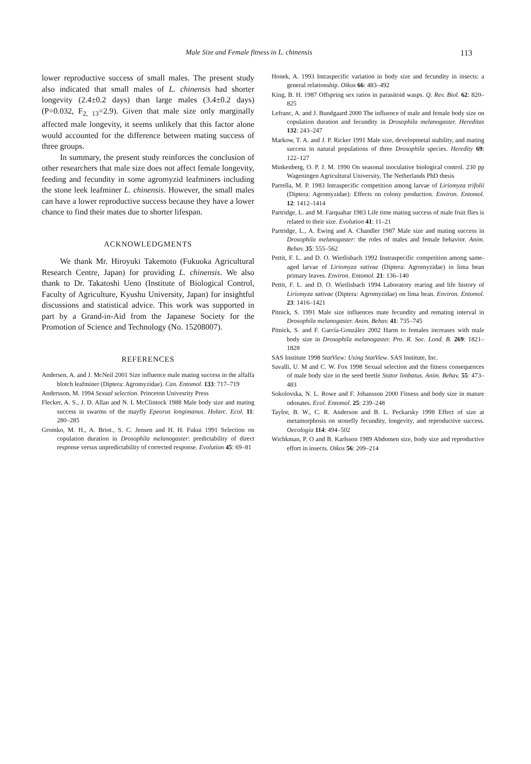Male Size and Female fitness in L. chinensis 113
lower reproductive success of small males. The present study also indicated that small males of L. chinensis had shorter longevity (2.4±0.2 days) than large males (3.4±0.2 days) (P=0.032, F<sub>2, 13</sub>=2.9). Given that male size only marginally affected male longevity, it seems unlikely that this factor alone would accounted for the difference between mating success of three groups.
In summary, the present study reinforces the conclusion of other researchers that male size does not affect female longevity, feeding and fecundity in some agromyzid leafminers including the stone leek leafminer L. chinensis. However, the small males can have a lower reproductive success because they have a lower chance to find their mates due to shorter lifespan.
ACKNOWLEDGMENTS
We thank Mr. Hiroyuki Takemoto (Fukuoka Agricultural Research Centre, Japan) for providing L. chinensis. We also thank to Dr. Takatoshi Ueno (Institute of Biological Control, Faculty of Agriculture, Kyushu University, Japan) for insightful discussions and statistical advice. This work was supported in part by a Grand-in-Aid from the Japanese Society for the Promotion of Science and Technology (No. 15208007).
REFERENCES
Andersen, A. and J. McNeil 2001 Size influence male mating success in the alfalfa blotch leafminer (Diptera: Agromyzidae). Can. Entomol. 133: 717–719
Andersson, M. 1994 Sexual selection. Princeton Univesrity Press
Flecker, A. S., J. D. Allan and N. L McClintock 1988 Male body size and mating success in swarms of the mayfly Epeorus longimanus. Holarc. Ecol. 11: 280–285
Gromko, M. H., A. Briot., S. C. Jensen and H. H. Fukui 1991 Selection on copulation duration in Drosophila melanogaster: predictability of direct response versus unpredictability of corrected response. Evolution 45: 69–81
Honek, A. 1993 Intraspecific variation in body size and fecundity in insects: a general relationship. Oikos 66: 483–492
King, B. H. 1987 Offspring sex ratios in parasitoid wasps. Q. Rev. Biol. 62: 820–825
Lefranc, A. and J. Bundgaard 2000 The influence of male and female body size on copulation duration and fecundity in Drosophila melanogaster. Hereditas 132: 243–247
Markow, T. A. and J. P. Ricker 1991 Male size, developmetal stability, and mating success in natural populations of three Drosophila species. Heredity 69: 122–127
Minkenberg, O. P. J. M. 1990 On seasonal inoculative biological control. 230 pp Wageningen Agricultural University, The Netherlands PhD thesis
Parrella, M. P. 1983 Intraspecific competition among larvae of Liriomyza trifolii (Diptera: Agromyzidae): Effects on colony production. Environ. Entomol. 12: 1412–1414
Partridge, L. and M. Farquahar 1983 Life time mating success of male fruit flies is related to their size. Evolution 41: 11–21
Partridge, L., A. Ewing and A. Chandler 1987 Male size and mating success in Drosophila melanogaster: the roles of males and female behavior. Anim. Behav. 35: 555–562
Pettit, F. L. and D. O. Wietlisbach 1992 Instraspecific competition among same-aged larvae of Liriomyza sativae (Diptera: Agromyzidae) in lima bean primary leaves. Environ. Entomol. 21: 136–140
Pettit, F. L. and D. O. Wietlisbach 1994 Laboratory rearing and life history of Liriomyza sativae (Diptera: Agromyzidae) on lima bean. Environ. Entomol. 23: 1416–1421
Pitnick, S. 1991 Male size influences mate fecundity and remating interval in Drosophila melanogaster. Anim. Behav. 41: 735–745
Pitnick, S. and F. García-González 2002 Harm to females increases with male body size in Drosophila melanogaster. Pro. R. Soc. Lond. B. 269: 1821–1828
SAS Institute 1998 StatView: Using StatView. SAS Institute, Inc.
Savalli, U. M and C. W. Fox 1998 Sexual selection and the fitness consequences of male body size in the seed beetle Stator limbatus. Anim. Behav. 55: 473–483
Sokolovska, N. L. Rowe and F. Johansson 2000 Fitness and body size in mature odonates. Ecol. Entomol. 25: 239–248
Taylor, B. W., C. R. Anderson and B. L. Peckarsky 1998 Effect of size at metamorphosis on stonefly fecundity, longevity, and reproductive success. Oecologia 114: 494–502
Wichkman, P. O and B. Karlsson 1989 Abdomen size, body size and reproductive effort in insects. Oikos 56: 209–214